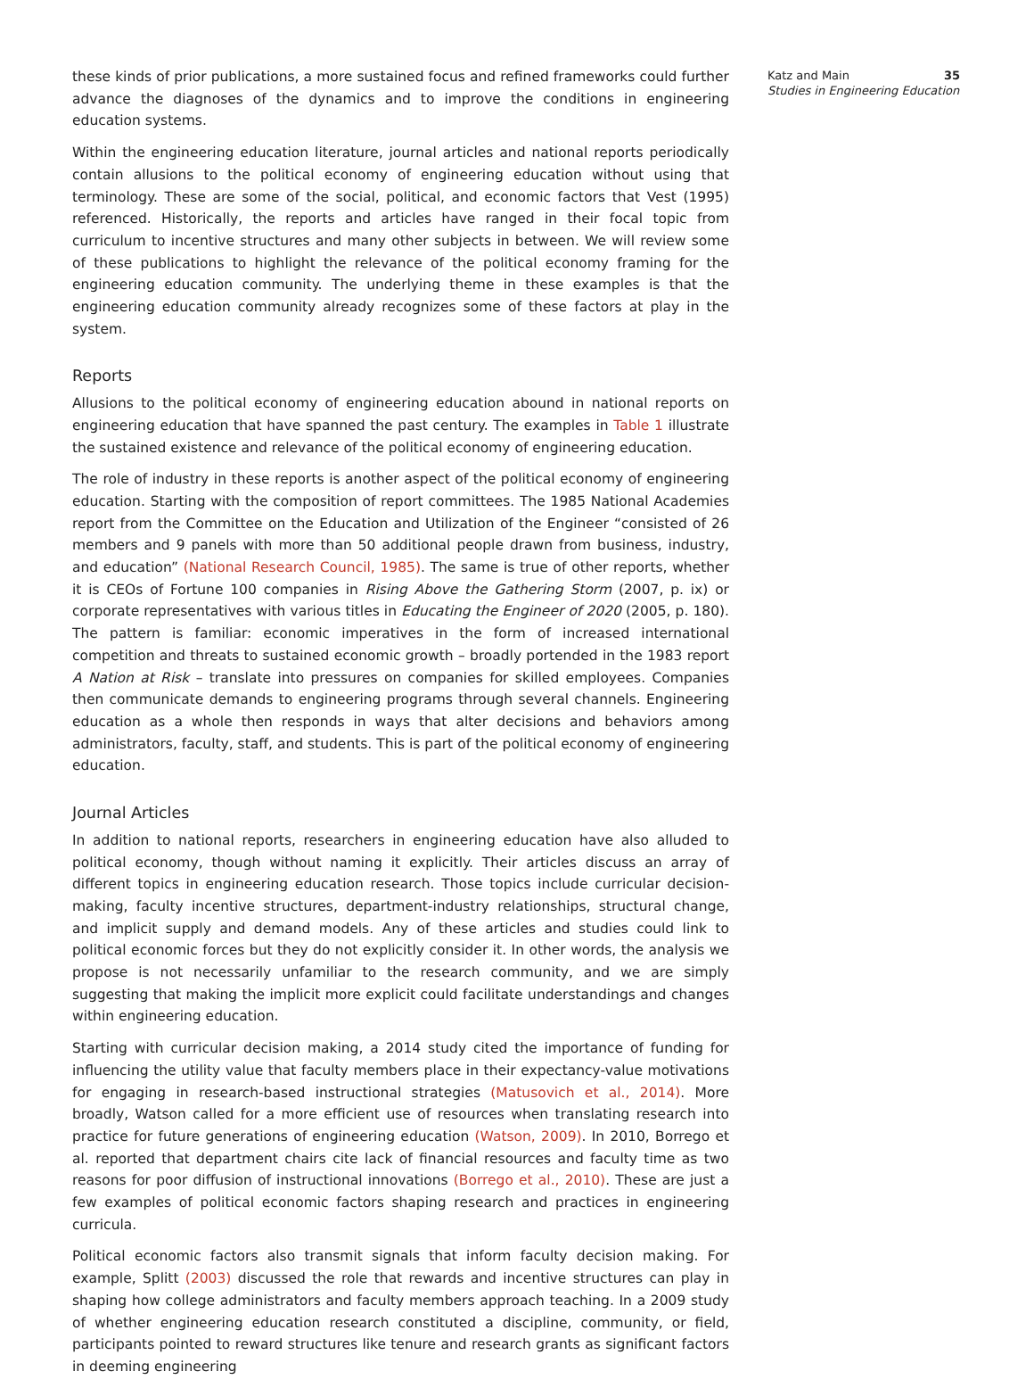these kinds of prior publications, a more sustained focus and refined frameworks could further advance the diagnoses of the dynamics and to improve the conditions in engineering education systems.
Within the engineering education literature, journal articles and national reports periodically contain allusions to the political economy of engineering education without using that terminology. These are some of the social, political, and economic factors that Vest (1995) referenced. Historically, the reports and articles have ranged in their focal topic from curriculum to incentive structures and many other subjects in between. We will review some of these publications to highlight the relevance of the political economy framing for the engineering education community. The underlying theme in these examples is that the engineering education community already recognizes some of these factors at play in the system.
Reports
Allusions to the political economy of engineering education abound in national reports on engineering education that have spanned the past century. The examples in Table 1 illustrate the sustained existence and relevance of the political economy of engineering education.
The role of industry in these reports is another aspect of the political economy of engineering education. Starting with the composition of report committees. The 1985 National Academies report from the Committee on the Education and Utilization of the Engineer “consisted of 26 members and 9 panels with more than 50 additional people drawn from business, industry, and education” (National Research Council, 1985). The same is true of other reports, whether it is CEOs of Fortune 100 companies in Rising Above the Gathering Storm (2007, p. ix) or corporate representatives with various titles in Educating the Engineer of 2020 (2005, p. 180). The pattern is familiar: economic imperatives in the form of increased international competition and threats to sustained economic growth – broadly portended in the 1983 report A Nation at Risk – translate into pressures on companies for skilled employees. Companies then communicate demands to engineering programs through several channels. Engineering education as a whole then responds in ways that alter decisions and behaviors among administrators, faculty, staff, and students. This is part of the political economy of engineering education.
Journal Articles
In addition to national reports, researchers in engineering education have also alluded to political economy, though without naming it explicitly. Their articles discuss an array of different topics in engineering education research. Those topics include curricular decision-making, faculty incentive structures, department-industry relationships, structural change, and implicit supply and demand models. Any of these articles and studies could link to political economic forces but they do not explicitly consider it. In other words, the analysis we propose is not necessarily unfamiliar to the research community, and we are simply suggesting that making the implicit more explicit could facilitate understandings and changes within engineering education.
Starting with curricular decision making, a 2014 study cited the importance of funding for influencing the utility value that faculty members place in their expectancy-value motivations for engaging in research-based instructional strategies (Matusovich et al., 2014). More broadly, Watson called for a more efficient use of resources when translating research into practice for future generations of engineering education (Watson, 2009). In 2010, Borrego et al. reported that department chairs cite lack of financial resources and faculty time as two reasons for poor diffusion of instructional innovations (Borrego et al., 2010). These are just a few examples of political economic factors shaping research and practices in engineering curricula.
Political economic factors also transmit signals that inform faculty decision making. For example, Splitt (2003) discussed the role that rewards and incentive structures can play in shaping how college administrators and faculty members approach teaching. In a 2009 study of whether engineering education research constituted a discipline, community, or field, participants pointed to reward structures like tenure and research grants as significant factors in deeming engineering
Katz and Main 35
Studies in Engineering Education